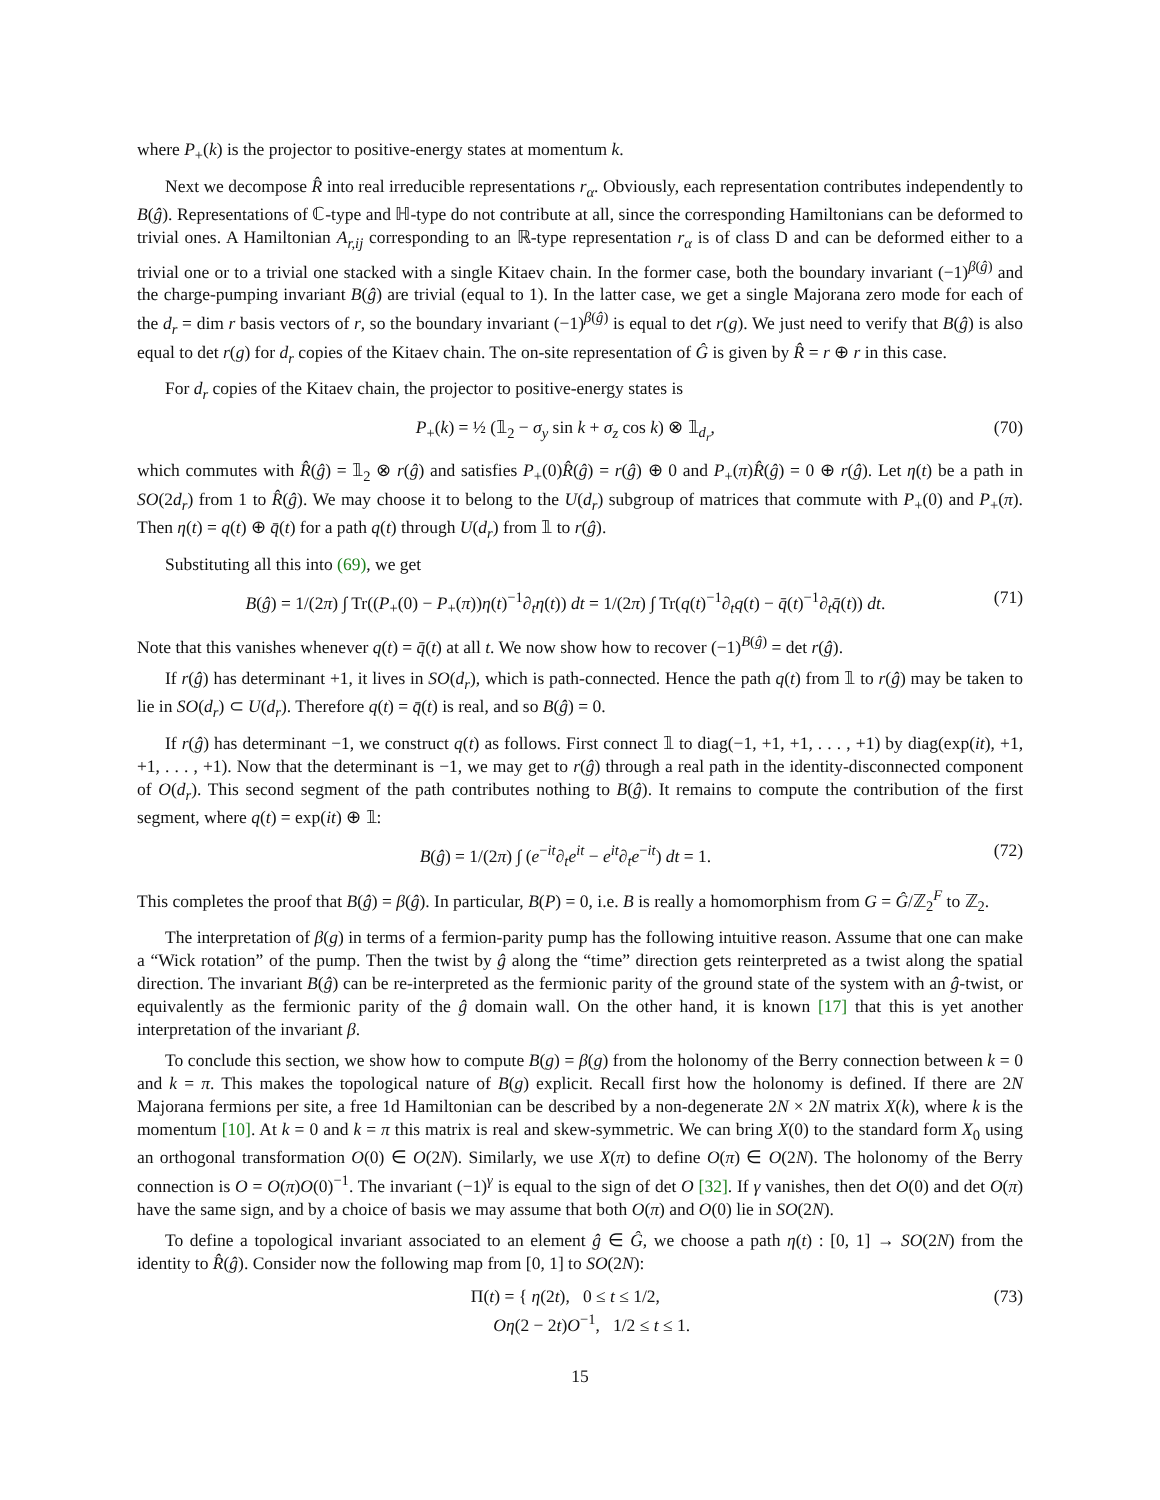where P<sub>+</sub>(k) is the projector to positive-energy states at momentum k.
Next we decompose R̂ into real irreducible representations r<sub>α</sub>. Obviously, each representation contributes independently to B(ĝ). Representations of ℂ-type and ℍ-type do not contribute at all, since the corresponding Hamiltonians can be deformed to trivial ones. A Hamiltonian A<sub>r,ij</sub> corresponding to an ℝ-type representation r<sub>α</sub> is of class D and can be deformed either to a trivial one or to a trivial one stacked with a single Kitaev chain. In the former case, both the boundary invariant (−1)<sup>β(ĝ)</sup> and the charge-pumping invariant B(ĝ) are trivial (equal to 1). In the latter case, we get a single Majorana zero mode for each of the d<sub>r</sub> = dim r basis vectors of r, so the boundary invariant (−1)<sup>β(ĝ)</sup> is equal to det r(g). We just need to verify that B(ĝ) is also equal to det r(g) for d<sub>r</sub> copies of the Kitaev chain. The on-site representation of Ĝ is given by R̂ = r ⊕ r in this case.
For d<sub>r</sub> copies of the Kitaev chain, the projector to positive-energy states is
P<sub>+</sub>(k) = ½ (𝟙<sub>2</sub> − σ<sub>y</sub> sin k + σ<sub>z</sub> cos k) ⊗ 𝟙<sub>d<sub>r</sub></sub>, (70)
which commutes with R̂(ĝ) = 𝟙<sub>2</sub> ⊗ r(ĝ) and satisfies P<sub>+</sub>(0)R̂(ĝ) = r(ĝ) ⊕ 0 and P<sub>+</sub>(π)R̂(ĝ) = 0 ⊕ r(ĝ). Let η(t) be a path in SO(2d<sub>r</sub>) from 1 to R̂(ĝ). We may choose it to belong to the U(d<sub>r</sub>) subgroup of matrices that commute with P<sub>+</sub>(0) and P<sub>+</sub>(π). Then η(t) = q(t) ⊕ q̄(t) for a path q(t) through U(d<sub>r</sub>) from 𝟙 to r(ĝ).
Substituting all this into (69), we get
B(ĝ) = 1/(2π) ∫ Tr((P<sub>+</sub>(0) − P<sub>+</sub>(π))η(t)<sup>−1</sup>∂<sub>t</sub>η(t)) dt = 1/(2π) ∫ Tr(q(t)<sup>−1</sup>∂<sub>t</sub>q(t) − q̄(t)<sup>−1</sup>∂<sub>t</sub>q̄(t)) dt. (71)
Note that this vanishes whenever q(t) = q̄(t) at all t. We now show how to recover (−1)<sup>B(ĝ)</sup> = det r(ĝ).
If r(ĝ) has determinant +1, it lives in SO(d<sub>r</sub>), which is path-connected. Hence the path q(t) from 𝟙 to r(ĝ) may be taken to lie in SO(d<sub>r</sub>) ⊂ U(d<sub>r</sub>). Therefore q(t) = q̄(t) is real, and so B(ĝ) = 0.
If r(ĝ) has determinant −1, we construct q(t) as follows. First connect 𝟙 to diag(−1, +1, +1, . . . , +1) by diag(exp(it), +1, +1, . . . , +1). Now that the determinant is −1, we may get to r(ĝ) through a real path in the identity-disconnected component of O(d<sub>r</sub>). This second segment of the path contributes nothing to B(ĝ). It remains to compute the contribution of the first segment, where q(t) = exp(it) ⊕ 𝟙:
B(ĝ) = 1/(2π) ∫ (e<sup>−it</sup>∂<sub>t</sub>e<sup>it</sup> − e<sup>it</sup>∂<sub>t</sub>e<sup>−it</sup>) dt = 1. (72)
This completes the proof that B(ĝ) = β(ĝ). In particular, B(P) = 0, i.e. B is really a homomorphism from G = Ĝ/ℤ<sub>2</sub><sup>F</sup> to ℤ<sub>2</sub>.
The interpretation of β(g) in terms of a fermion-parity pump has the following intuitive reason. Assume that one can make a “Wick rotation” of the pump. Then the twist by ĝ along the “time” direction gets reinterpreted as a twist along the spatial direction. The invariant B(ĝ) can be re-interpreted as the fermionic parity of the ground state of the system with an ĝ-twist, or equivalently as the fermionic parity of the ĝ domain wall. On the other hand, it is known [17] that this is yet another interpretation of the invariant β.
To conclude this section, we show how to compute B(g) = β(g) from the holonomy of the Berry connection between k = 0 and k = π. This makes the topological nature of B(g) explicit. Recall first how the holonomy is defined. If there are 2N Majorana fermions per site, a free 1d Hamiltonian can be described by a non-degenerate 2N × 2N matrix X(k), where k is the momentum [10]. At k = 0 and k = π this matrix is real and skew-symmetric. We can bring X(0) to the standard form X<sub>0</sub> using an orthogonal transformation O(0) ∈ O(2N). Similarly, we use X(π) to define O(π) ∈ O(2N). The holonomy of the Berry connection is O = O(π)O(0)<sup>−1</sup>. The invariant (−1)<sup>γ</sup> is equal to the sign of det O [32]. If γ vanishes, then det O(0) and det O(π) have the same sign, and by a choice of basis we may assume that both O(π) and O(0) lie in SO(2N).
To define a topological invariant associated to an element ĝ ∈ Ĝ, we choose a path η(t) : [0, 1] → SO(2N) from the identity to R̂(ĝ). Consider now the following map from [0, 1] to SO(2N):
Π(t) = { η(2t), 0 ≤ t ≤ 1/2,
Oη(2 − 2t)O<sup>−1</sup>, 1/2 ≤ t ≤ 1. (73)
15